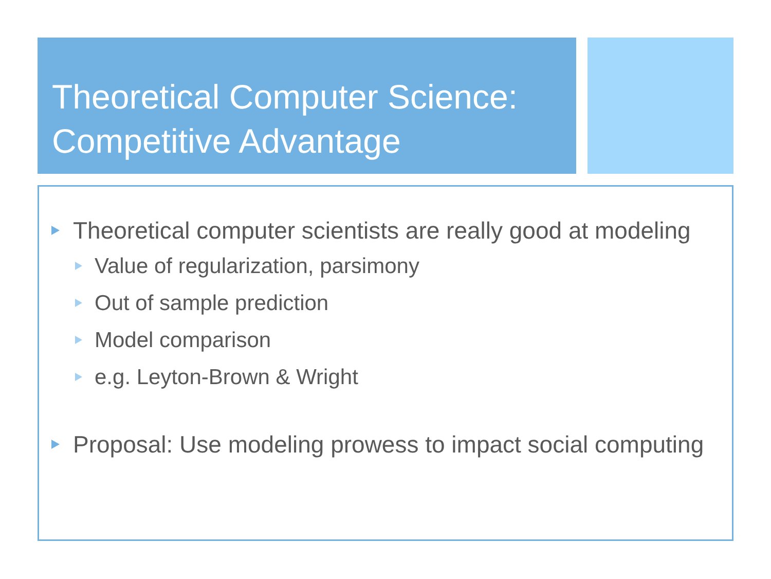Theoretical Computer Science:
Competitive Advantage
Theoretical computer scientists are really good at modeling
Value of regularization, parsimony
Out of sample prediction
Model comparison
e.g. Leyton-Brown & Wright
Proposal: Use modeling prowess to impact social computing